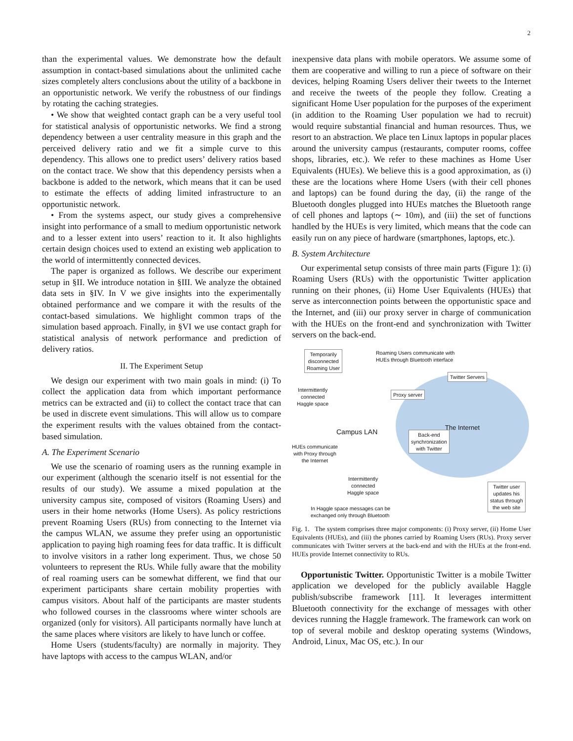2
than the experimental values. We demonstrate how the default assumption in contact-based simulations about the unlimited cache sizes completely alters conclusions about the utility of a backbone in an opportunistic network. We verify the robustness of our findings by rotating the caching strategies.
• We show that weighted contact graph can be a very useful tool for statistical analysis of opportunistic networks. We find a strong dependency between a user centrality measure in this graph and the perceived delivery ratio and we fit a simple curve to this dependency. This allows one to predict users’ delivery ratios based on the contact trace. We show that this dependency persists when a backbone is added to the network, which means that it can be used to estimate the effects of adding limited infrastructure to an opportunistic network.
• From the systems aspect, our study gives a comprehensive insight into performance of a small to medium opportunistic network and to a lesser extent into users’ reaction to it. It also highlights certain design choices used to extend an existing web application to the world of intermittently connected devices.
The paper is organized as follows. We describe our experiment setup in §II. We introduce notation in §III. We analyze the obtained data sets in §IV. In V we give insights into the experimentally obtained performance and we compare it with the results of the contact-based simulations. We highlight common traps of the simulation based approach. Finally, in §VI we use contact graph for statistical analysis of network performance and prediction of delivery ratios.
II. The Experiment Setup
We design our experiment with two main goals in mind: (i) To collect the application data from which important performance metrics can be extracted and (ii) to collect the contact trace that can be used in discrete event simulations. This will allow us to compare the experiment results with the values obtained from the contact-based simulation.
A. The Experiment Scenario
We use the scenario of roaming users as the running example in our experiment (although the scenario itself is not essential for the results of our study). We assume a mixed population at the university campus site, composed of visitors (Roaming Users) and users in their home networks (Home Users). As policy restrictions prevent Roaming Users (RUs) from connecting to the Internet via the campus WLAN, we assume they prefer using an opportunistic application to paying high roaming fees for data traffic. It is difficult to involve visitors in a rather long experiment. Thus, we chose 50 volunteers to represent the RUs. While fully aware that the mobility of real roaming users can be somewhat different, we find that our experiment participants share certain mobility properties with campus visitors. About half of the participants are master students who followed courses in the classrooms where winter schools are organized (only for visitors). All participants normally have lunch at the same places where visitors are likely to have lunch or coffee.
Home Users (students/faculty) are normally in majority. They have laptops with access to the campus WLAN, and/or
inexpensive data plans with mobile operators. We assume some of them are cooperative and willing to run a piece of software on their devices, helping Roaming Users deliver their tweets to the Internet and receive the tweets of the people they follow. Creating a significant Home User population for the purposes of the experiment (in addition to the Roaming User population we had to recruit) would require substantial financial and human resources. Thus, we resort to an abstraction. We place ten Linux laptops in popular places around the university campus (restaurants, computer rooms, coffee shops, libraries, etc.). We refer to these machines as Home User Equivalents (HUEs). We believe this is a good approximation, as (i) these are the locations where Home Users (with their cell phones and laptops) can be found during the day, (ii) the range of the Bluetooth dongles plugged into HUEs matches the Bluetooth range of cell phones and laptops (∼ 10m), and (iii) the set of functions handled by the HUEs is very limited, which means that the code can easily run on any piece of hardware (smartphones, laptops, etc.).
B. System Architecture
Our experimental setup consists of three main parts (Figure 1): (i) Roaming Users (RUs) with the opportunistic Twitter application running on their phones, (ii) Home User Equivalents (HUEs) that serve as interconnection points between the opportunistic space and the Internet, and (iii) our proxy server in charge of communication with the HUEs on the front-end and synchronization with Twitter servers on the back-end.
Temporarily
disconnected
Roaming User
Roaming Users communicate with
HUEs through Bluetooth interface
Twitter Servers
Intermittently
connected
Haggle space
Proxy server
Campus LAN
The Internet
Back-end
synchronization
with Twitter
HUEs communicate
with Proxy through
the Internet
Intermittently
connected
Haggle space
Twitter user
updates his
status through
the web site
In Haggle space messages can be
exchanged only through Bluetooth
Fig. 1. The system comprises three major components: (i) Proxy server, (ii) Home User Equivalents (HUEs), and (iii) the phones carried by Roaming Users (RUs). Proxy server communicates with Twitter servers at the back-end and with the HUEs at the front-end. HUEs provide Internet connectivity to RUs.
Opportunistic Twitter. Opportunistic Twitter is a mobile Twitter application we developed for the publicly available Haggle publish/subscribe framework [11]. It leverages intermittent Bluetooth connectivity for the exchange of messages with other devices running the Haggle framework. The framework can work on top of several mobile and desktop operating systems (Windows, Android, Linux, Mac OS, etc.). In our